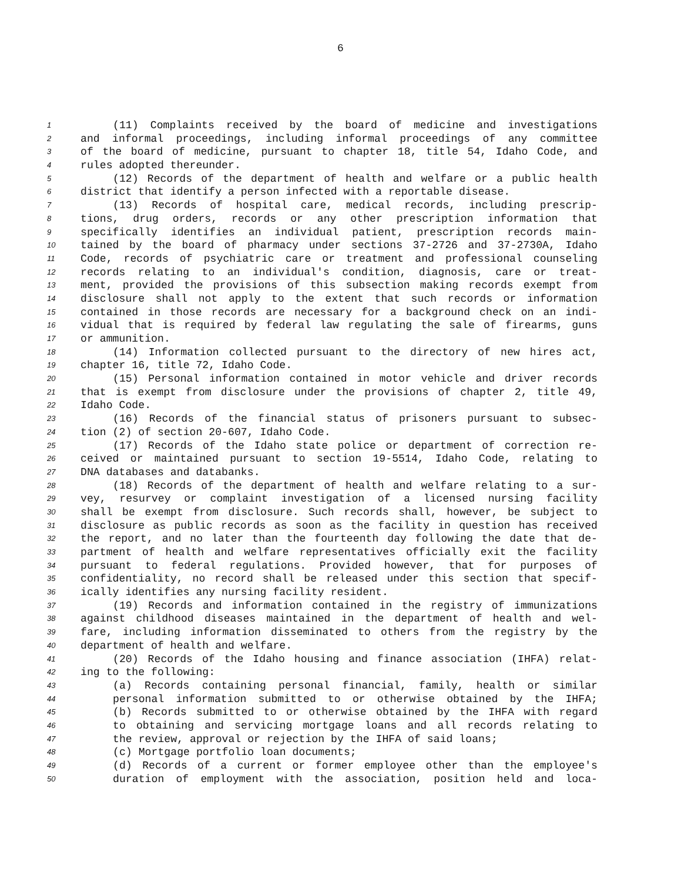6
1 (11) Complaints received by the board of medicine and investigations
2 and informal proceedings, including informal proceedings of any committee
3 of the board of medicine, pursuant to chapter 18, title 54, Idaho Code, and
4 rules adopted thereunder.
5 (12) Records of the department of health and welfare or a public health
6 district that identify a person infected with a reportable disease.
7 (13) Records of hospital care, medical records, including prescrip-
8 tions, drug orders, records or any other prescription information that
9 specifically identifies an individual patient, prescription records main-
10 tained by the board of pharmacy under sections 37-2726 and 37-2730A, Idaho
11 Code, records of psychiatric care or treatment and professional counseling
12 records relating to an individual's condition, diagnosis, care or treat-
13 ment, provided the provisions of this subsection making records exempt from
14 disclosure shall not apply to the extent that such records or information
15 contained in those records are necessary for a background check on an indi-
16 vidual that is required by federal law regulating the sale of firearms, guns
17 or ammunition.
18 (14) Information collected pursuant to the directory of new hires act,
19 chapter 16, title 72, Idaho Code.
20 (15) Personal information contained in motor vehicle and driver records
21 that is exempt from disclosure under the provisions of chapter 2, title 49,
22 Idaho Code.
23 (16) Records of the financial status of prisoners pursuant to subsec-
24 tion (2) of section 20-607, Idaho Code.
25 (17) Records of the Idaho state police or department of correction re-
26 ceived or maintained pursuant to section 19-5514, Idaho Code, relating to
27 DNA databases and databanks.
28 (18) Records of the department of health and welfare relating to a sur-
29 vey, resurvey or complaint investigation of a licensed nursing facility
30 shall be exempt from disclosure. Such records shall, however, be subject to
31 disclosure as public records as soon as the facility in question has received
32 the report, and no later than the fourteenth day following the date that de-
33 partment of health and welfare representatives officially exit the facility
34 pursuant to federal regulations. Provided however, that for purposes of
35 confidentiality, no record shall be released under this section that specif-
36 ically identifies any nursing facility resident.
37 (19) Records and information contained in the registry of immunizations
38 against childhood diseases maintained in the department of health and wel-
39 fare, including information disseminated to others from the registry by the
40 department of health and welfare.
41 (20) Records of the Idaho housing and finance association (IHFA) relat-
42 ing to the following:
43 (a) Records containing personal financial, family, health or similar
44 personal information submitted to or otherwise obtained by the IHFA;
45 (b) Records submitted to or otherwise obtained by the IHFA with regard
46 to obtaining and servicing mortgage loans and all records relating to
47 the review, approval or rejection by the IHFA of said loans;
48 (c) Mortgage portfolio loan documents;
49 (d) Records of a current or former employee other than the employee's
50 duration of employment with the association, position held and loca-